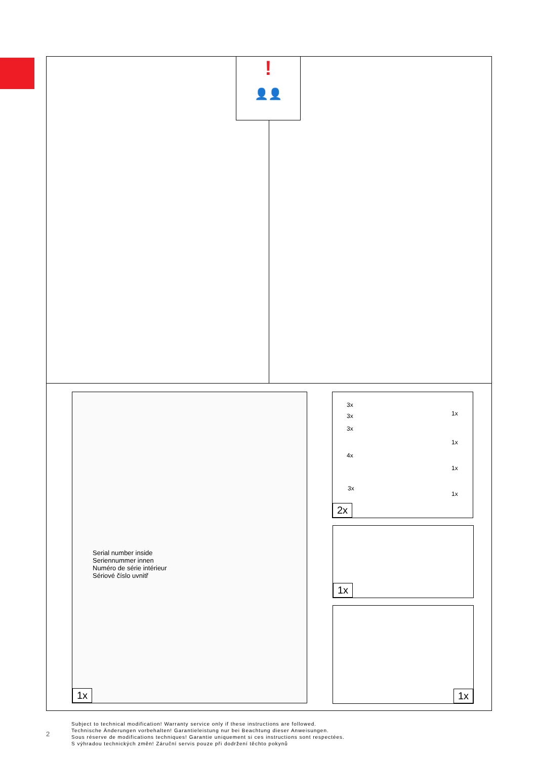Serial number inside
Seriennummer innen
Numéro de série intérieur
Sériové číslo uvnitř
1x
3x
3x
3x
4x
3x
1x
1x
1x
1x
2x
1x
1x
!
👤👤
2
Subject to technical modification! Warranty service only if these instructions are followed.
Technische Änderungen vorbehalten! Garantieleistung nur bei Beachtung dieser Anweisungen.
Sous réserve de modifications techniques! Garantie uniquement si ces instructions sont respectées.
S výhradou technických změn! Záruční servis pouze při dodržení těchto pokynů